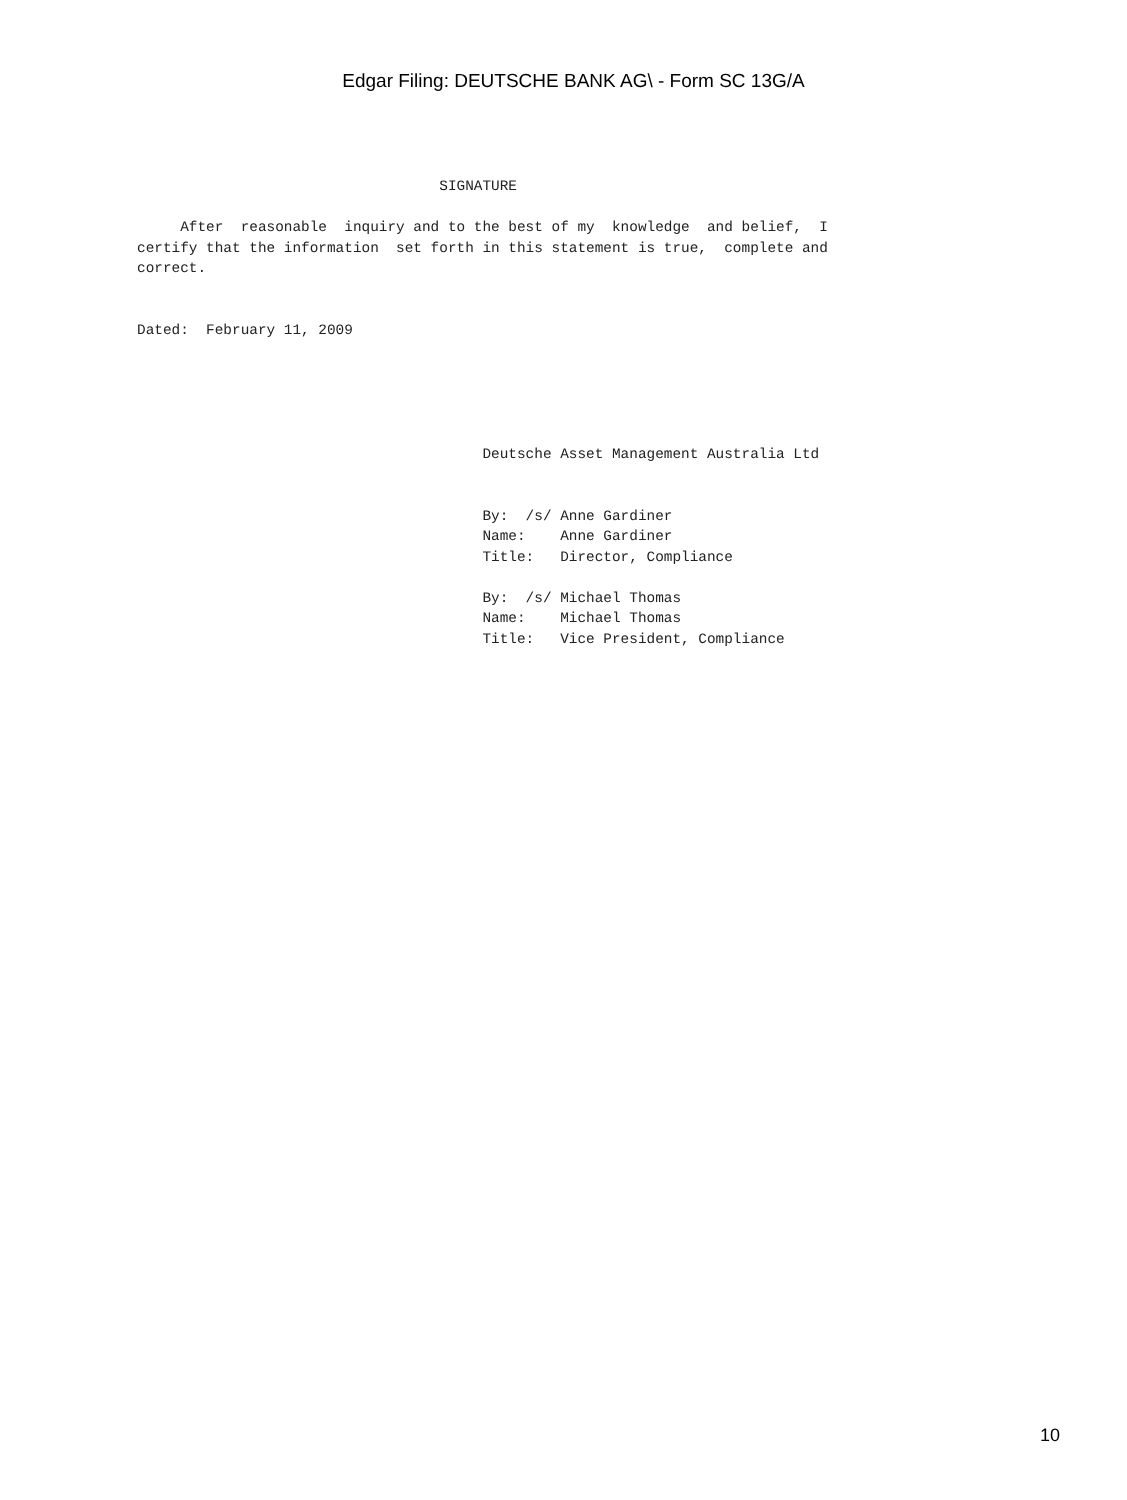Edgar Filing: DEUTSCHE BANK AG\ - Form SC 13G/A
                                   SIGNATURE

     After  reasonable  inquiry and to the best of my  knowledge  and belief,  I
certify that the information  set forth in this statement is true,  complete and
correct.


Dated:  February 11, 2009





                                        Deutsche Asset Management Australia Ltd


                                        By:  /s/ Anne Gardiner
                                        Name:    Anne Gardiner
                                        Title:   Director, Compliance

                                        By:  /s/ Michael Thomas
                                        Name:    Michael Thomas
                                        Title:   Vice President, Compliance
10